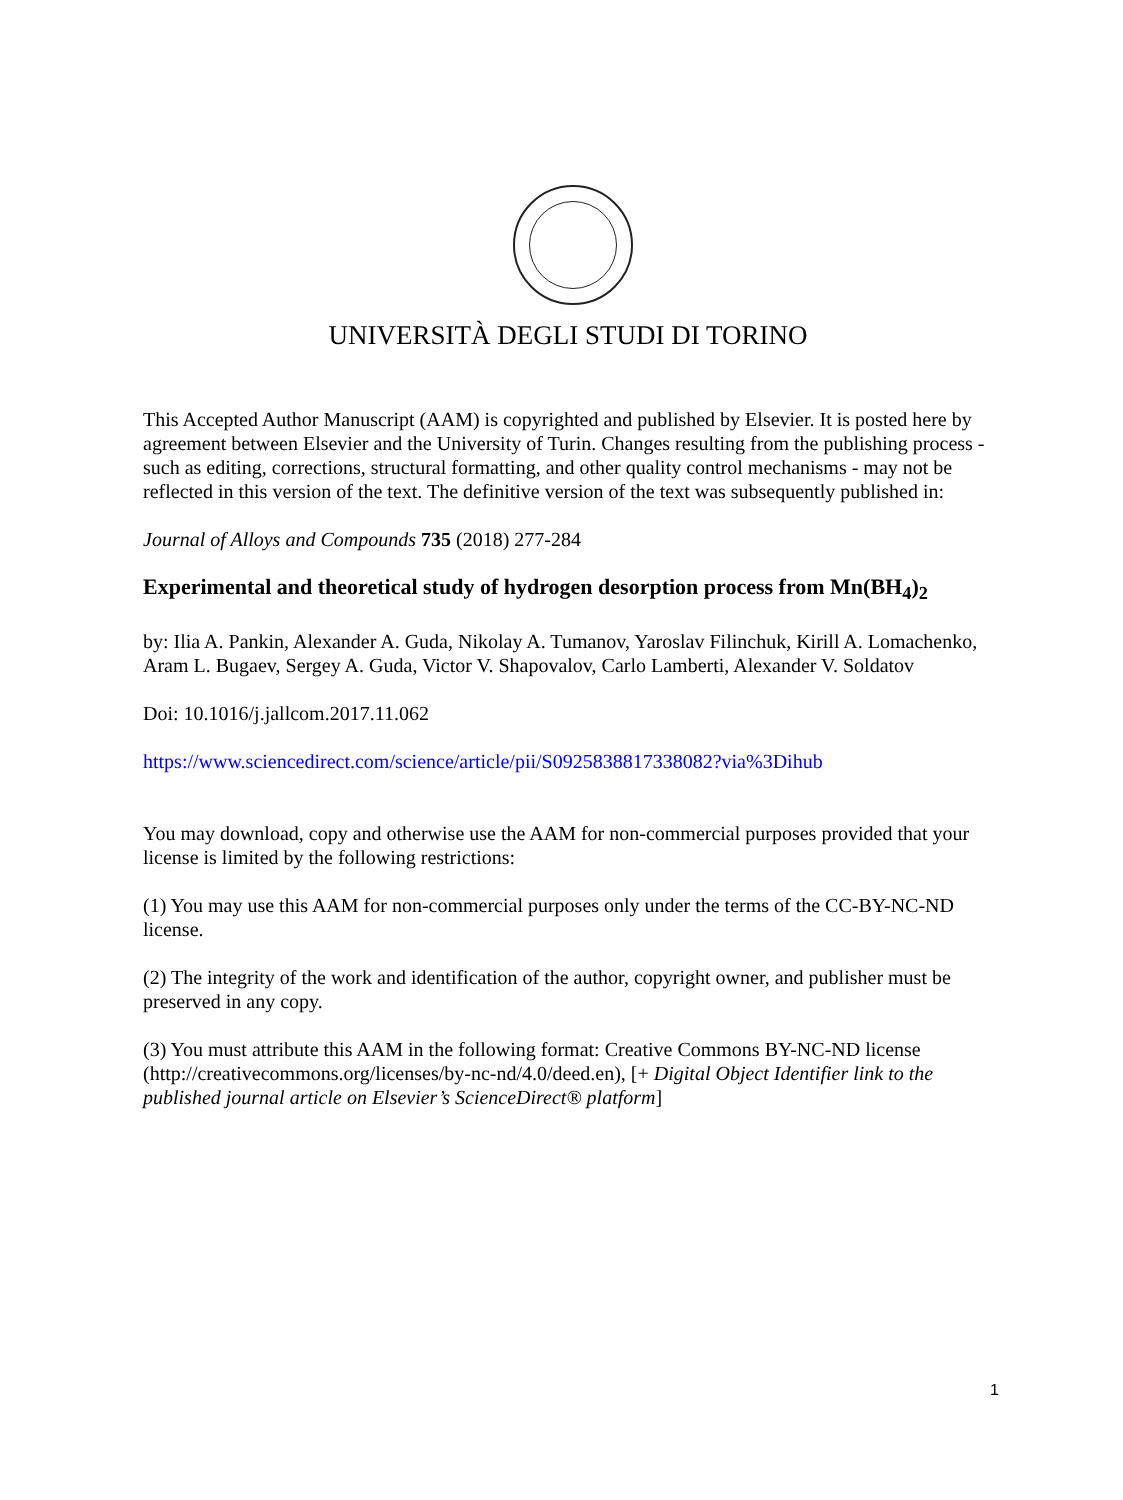UNIVERSITÀ DEGLI STUDI DI TORINO
This Accepted Author Manuscript (AAM) is copyrighted and published by Elsevier. It is posted here by agreement between Elsevier and the University of Turin. Changes resulting from the publishing process - such as editing, corrections, structural formatting, and other quality control mechanisms - may not be reflected in this version of the text. The definitive version of the text was subsequently published in:
Journal of Alloys and Compounds 735 (2018) 277-284
Experimental and theoretical study of hydrogen desorption process from Mn(BH<sub>4</sub>)<sub>2</sub>
by: Ilia A. Pankin, Alexander A. Guda, Nikolay A. Tumanov, Yaroslav Filinchuk, Kirill A. Lomachenko, Aram L. Bugaev, Sergey A. Guda, Victor V. Shapovalov, Carlo Lamberti, Alexander V. Soldatov
Doi: 10.1016/j.jallcom.2017.11.062
https://www.sciencedirect.com/science/article/pii/S0925838817338082?via%3Dihub
You may download, copy and otherwise use the AAM for non-commercial purposes provided that your license is limited by the following restrictions:
(1) You may use this AAM for non-commercial purposes only under the terms of the CC-BY-NC-ND license.
(2) The integrity of the work and identification of the author, copyright owner, and publisher must be preserved in any copy.
(3) You must attribute this AAM in the following format: Creative Commons BY-NC-ND license (http://creativecommons.org/licenses/by-nc-nd/4.0/deed.en), [+ Digital Object Identifier link to the published journal article on Elsevier’s ScienceDirect® platform]
1